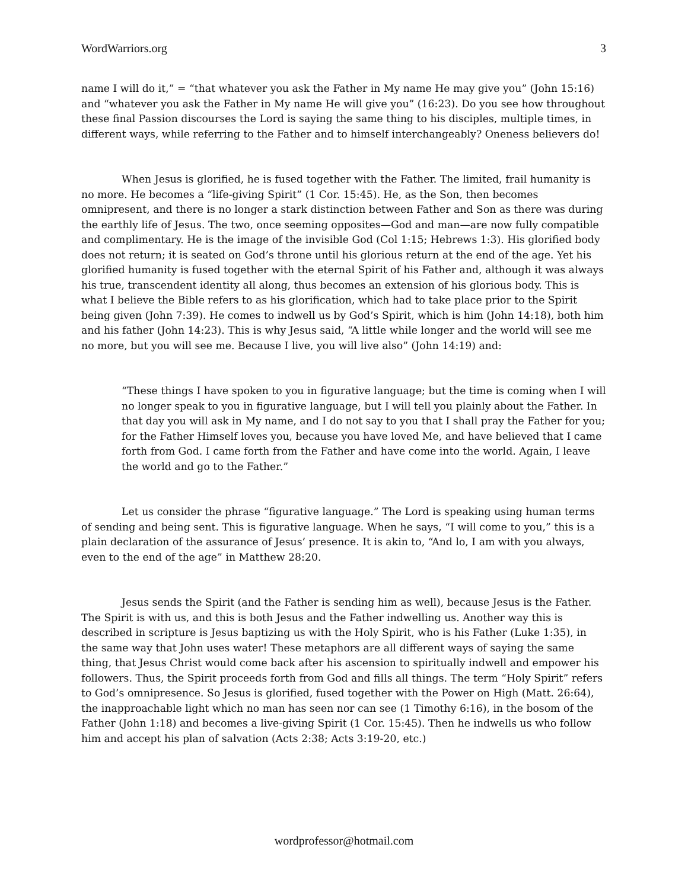WordWarriors.org 3
name I will do it,” = “that whatever you ask the Father in My name He may give you” (John 15:16) and “whatever you ask the Father in My name He will give you” (16:23). Do you see how throughout these final Passion discourses the Lord is saying the same thing to his disciples, multiple times, in different ways, while referring to the Father and to himself interchangeably? Oneness believers do!
When Jesus is glorified, he is fused together with the Father. The limited, frail humanity is no more. He becomes a “life-giving Spirit” (1 Cor. 15:45). He, as the Son, then becomes omnipresent, and there is no longer a stark distinction between Father and Son as there was during the earthly life of Jesus. The two, once seeming opposites—God and man—are now fully compatible and complimentary. He is the image of the invisible God (Col 1:15; Hebrews 1:3). His glorified body does not return; it is seated on God’s throne until his glorious return at the end of the age. Yet his glorified humanity is fused together with the eternal Spirit of his Father and, although it was always his true, transcendent identity all along, thus becomes an extension of his glorious body. This is what I believe the Bible refers to as his glorification, which had to take place prior to the Spirit being given (John 7:39). He comes to indwell us by God’s Spirit, which is him (John 14:18), both him and his father (John 14:23). This is why Jesus said, “A little while longer and the world will see me no more, but you will see me. Because I live, you will live also” (John 14:19) and:
“These things I have spoken to you in figurative language; but the time is coming when I will no longer speak to you in figurative language, but I will tell you plainly about the Father. In that day you will ask in My name, and I do not say to you that I shall pray the Father for you; for the Father Himself loves you, because you have loved Me, and have believed that I came forth from God. I came forth from the Father and have come into the world. Again, I leave the world and go to the Father.”
Let us consider the phrase “figurative language.” The Lord is speaking using human terms of sending and being sent. This is figurative language. When he says, “I will come to you,” this is a plain declaration of the assurance of Jesus’ presence. It is akin to, “And lo, I am with you always, even to the end of the age” in Matthew 28:20.
Jesus sends the Spirit (and the Father is sending him as well), because Jesus is the Father. The Spirit is with us, and this is both Jesus and the Father indwelling us. Another way this is described in scripture is Jesus baptizing us with the Holy Spirit, who is his Father (Luke 1:35), in the same way that John uses water! These metaphors are all different ways of saying the same thing, that Jesus Christ would come back after his ascension to spiritually indwell and empower his followers. Thus, the Spirit proceeds forth from God and fills all things. The term “Holy Spirit” refers to God’s omnipresence. So Jesus is glorified, fused together with the Power on High (Matt. 26:64), the inapproachable light which no man has seen nor can see (1 Timothy 6:16), in the bosom of the Father (John 1:18) and becomes a live-giving Spirit (1 Cor. 15:45). Then he indwells us who follow him and accept his plan of salvation (Acts 2:38; Acts 3:19-20, etc.)
wordprofessor@hotmail.com